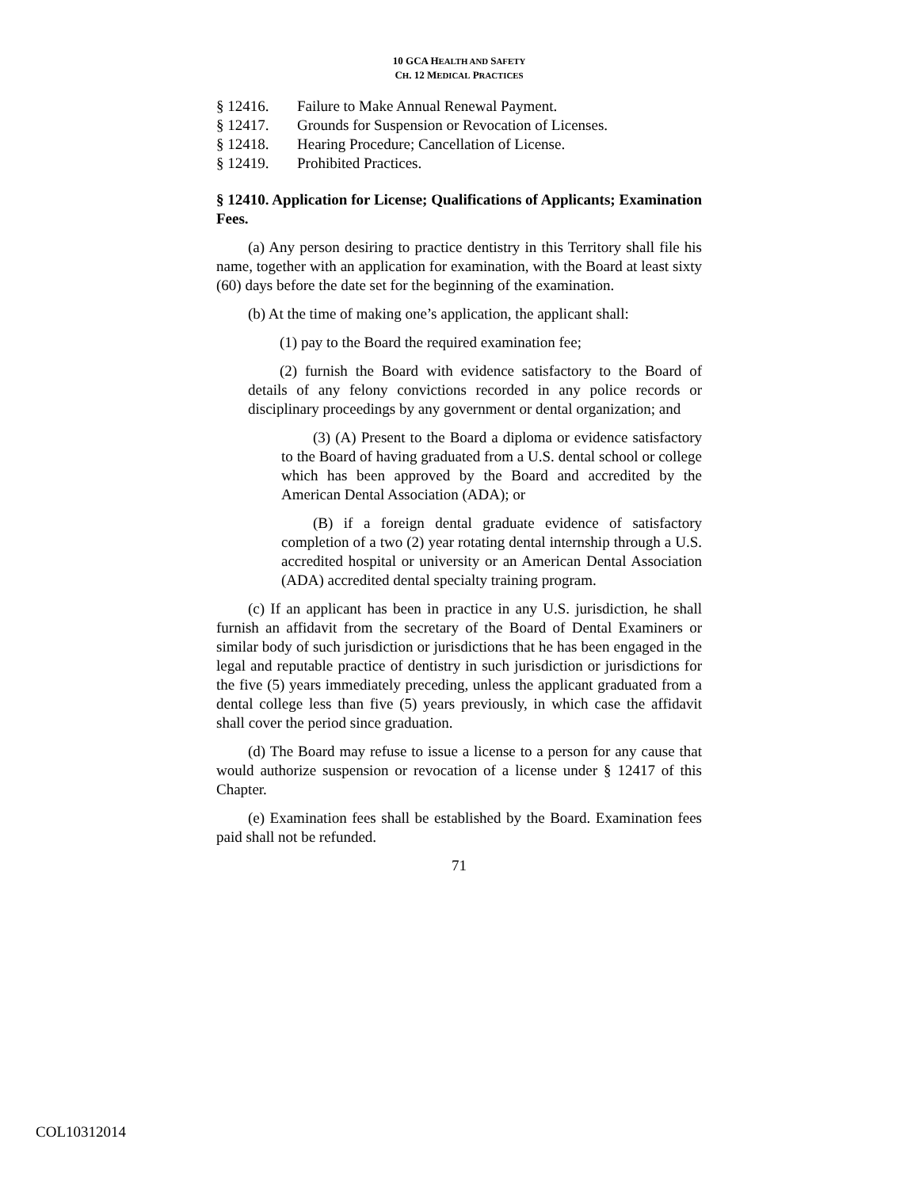10 GCA HEALTH AND SAFETY
CH. 12 MEDICAL PRACTICES
§ 12416. Failure to Make Annual Renewal Payment.
§ 12417. Grounds for Suspension or Revocation of Licenses.
§ 12418. Hearing Procedure; Cancellation of License.
§ 12419. Prohibited Practices.
§ 12410. Application for License; Qualifications of Applicants; Examination Fees.
(a) Any person desiring to practice dentistry in this Territory shall file his name, together with an application for examination, with the Board at least sixty (60) days before the date set for the beginning of the examination.
(b) At the time of making one’s application, the applicant shall:
(1) pay to the Board the required examination fee;
(2) furnish the Board with evidence satisfactory to the Board of details of any felony convictions recorded in any police records or disciplinary proceedings by any government or dental organization; and
(3) (A) Present to the Board a diploma or evidence satisfactory to the Board of having graduated from a U.S. dental school or college which has been approved by the Board and accredited by the American Dental Association (ADA); or
(B) if a foreign dental graduate evidence of satisfactory completion of a two (2) year rotating dental internship through a U.S. accredited hospital or university or an American Dental Association (ADA) accredited dental specialty training program.
(c) If an applicant has been in practice in any U.S. jurisdiction, he shall furnish an affidavit from the secretary of the Board of Dental Examiners or similar body of such jurisdiction or jurisdictions that he has been engaged in the legal and reputable practice of dentistry in such jurisdiction or jurisdictions for the five (5) years immediately preceding, unless the applicant graduated from a dental college less than five (5) years previously, in which case the affidavit shall cover the period since graduation.
(d) The Board may refuse to issue a license to a person for any cause that would authorize suspension or revocation of a license under § 12417 of this Chapter.
(e) Examination fees shall be established by the Board. Examination fees paid shall not be refunded.
71
COL10312014